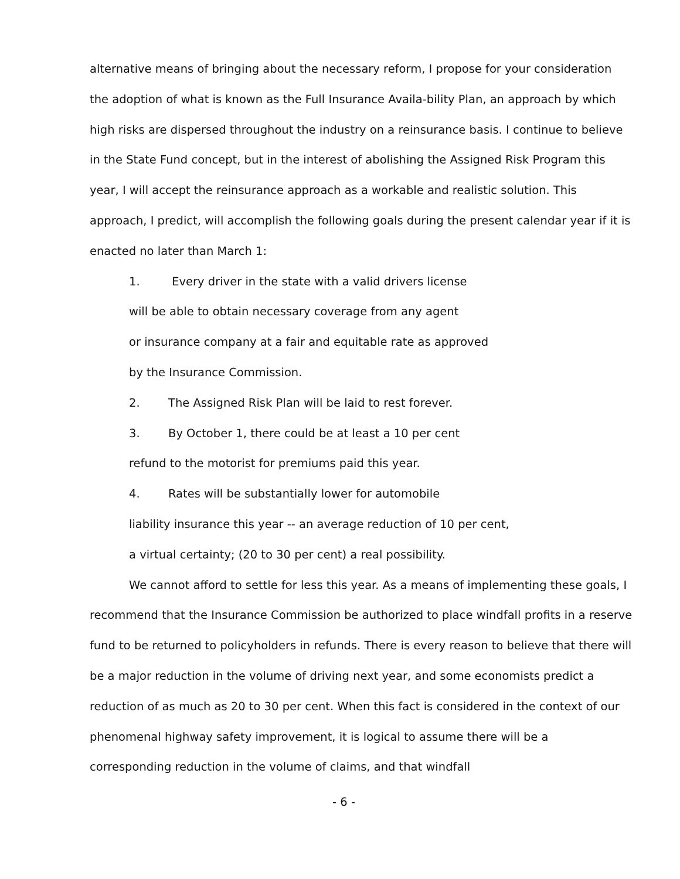alternative means of bringing about the necessary reform, I propose for your consideration the adoption of what is known as the Full Insurance Availa-bility Plan, an approach by which high risks are dispersed throughout the industry on a reinsurance basis. I continue to believe in the State Fund concept, but in the interest of abolishing the Assigned Risk Program this year, I will accept the reinsurance approach as a workable and realistic solution. This approach, I predict, will accomplish the following goals during the present calendar year if it is enacted no later than March 1:
1. Every driver in the state with a valid drivers license
will be able to obtain necessary coverage from any agent
or insurance company at a fair and equitable rate as approved
by the Insurance Commission.
2. The Assigned Risk Plan will be laid to rest forever.
3. By October 1, there could be at least a 10 per cent
refund to the motorist for premiums paid this year.
4. Rates will be substantially lower for automobile
liability insurance this year -- an average reduction of 10 per cent,
a virtual certainty; (20 to 30 per cent) a real possibility.
We cannot afford to settle for less this year. As a means of implementing these goals, I recommend that the Insurance Commission be authorized to place windfall profits in a reserve fund to be returned to policyholders in refunds. There is every reason to believe that there will be a major reduction in the volume of driving next year, and some economists predict a reduction of as much as 20 to 30 per cent. When this fact is considered in the context of our phenomenal highway safety improvement, it is logical to assume there will be a corresponding reduction in the volume of claims, and that windfall
- 6 -